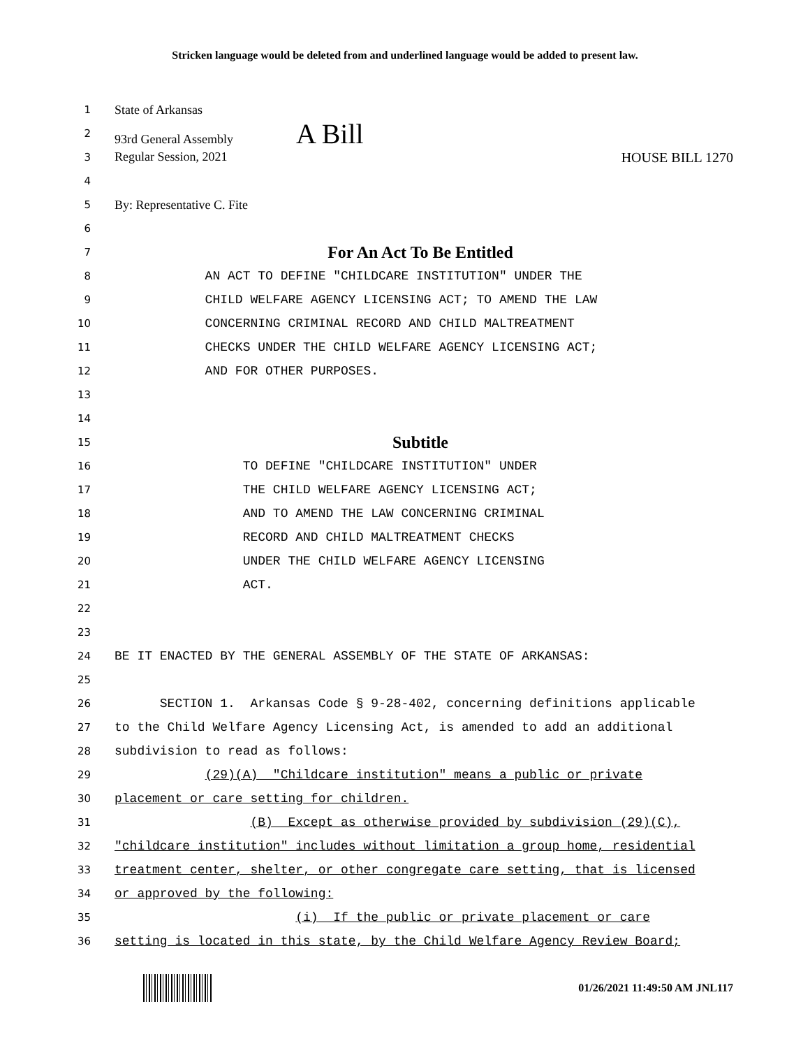Stricken language would be deleted from and underlined language would be added to present law.
1 State of Arkansas
2 93rd General Assembly A Bill
3 Regular Session, 2021 HOUSE BILL 1270
4
5 By: Representative C. Fite
6
7 For An Act To Be Entitled
8 AN ACT TO DEFINE "CHILDCARE INSTITUTION" UNDER THE
9 CHILD WELFARE AGENCY LICENSING ACT; TO AMEND THE LAW
10 CONCERNING CRIMINAL RECORD AND CHILD MALTREATMENT
11 CHECKS UNDER THE CHILD WELFARE AGENCY LICENSING ACT;
12 AND FOR OTHER PURPOSES.
13
14
15 Subtitle
16 TO DEFINE "CHILDCARE INSTITUTION" UNDER
17 THE CHILD WELFARE AGENCY LICENSING ACT;
18 AND TO AMEND THE LAW CONCERNING CRIMINAL
19 RECORD AND CHILD MALTREATMENT CHECKS
20 UNDER THE CHILD WELFARE AGENCY LICENSING
21 ACT.
22
23
24 BE IT ENACTED BY THE GENERAL ASSEMBLY OF THE STATE OF ARKANSAS:
25
26 SECTION 1. Arkansas Code § 9-28-402, concerning definitions applicable
27 to the Child Welfare Agency Licensing Act, is amended to add an additional
28 subdivision to read as follows:
29 (29)(A) "Childcare institution" means a public or private
30 placement or care setting for children.
31 (B) Except as otherwise provided by subdivision (29)(C),
32 "childcare institution" includes without limitation a group home, residential
33 treatment center, shelter, or other congregate care setting, that is licensed
34 or approved by the following:
35 (i) If the public or private placement or care
36 setting is located in this state, by the Child Welfare Agency Review Board;
01/26/2021 11:49:50 AM JNL117